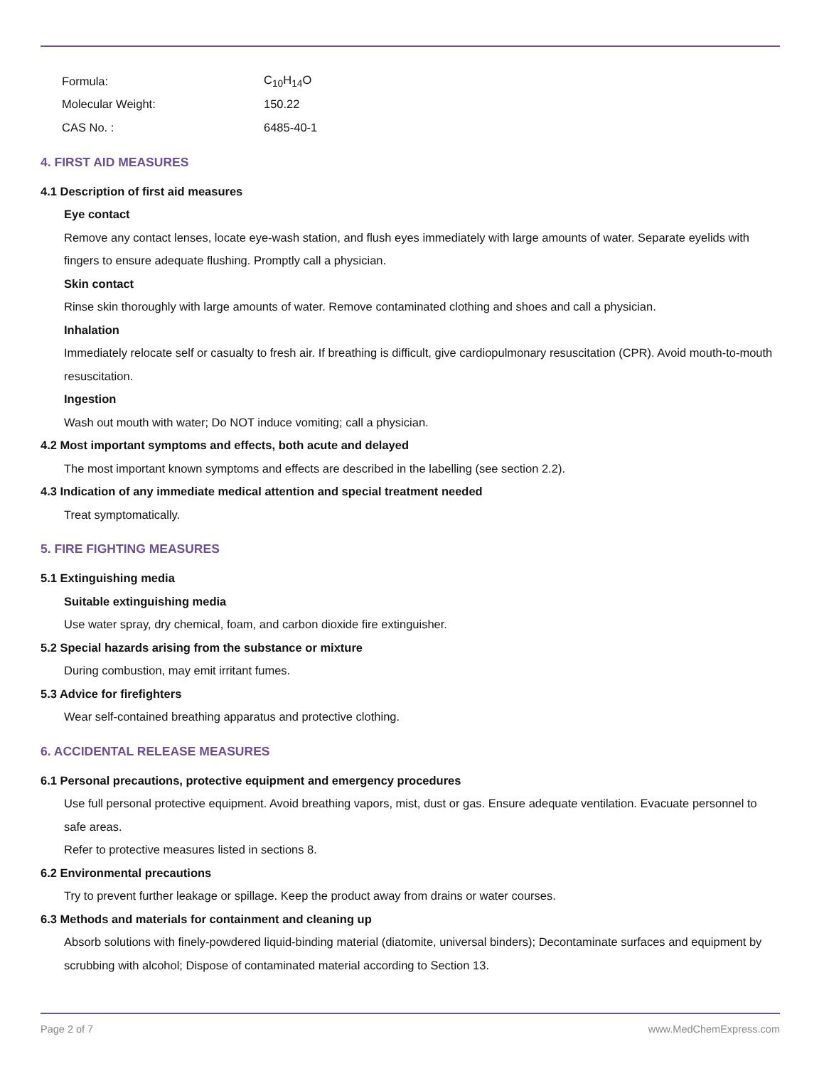| Formula: | C<sub>10</sub>H<sub>14</sub>O |
| Molecular Weight: | 150.22 |
| CAS No. : | 6485-40-1 |
4. FIRST AID MEASURES
4.1 Description of first aid measures
Eye contact
Remove any contact lenses, locate eye-wash station, and flush eyes immediately with large amounts of water. Separate eyelids with fingers to ensure adequate flushing. Promptly call a physician.
Skin contact
Rinse skin thoroughly with large amounts of water. Remove contaminated clothing and shoes and call a physician.
Inhalation
Immediately relocate self or casualty to fresh air. If breathing is difficult, give cardiopulmonary resuscitation (CPR). Avoid mouth-to-mouth resuscitation.
Ingestion
Wash out mouth with water; Do NOT induce vomiting; call a physician.
4.2 Most important symptoms and effects, both acute and delayed
The most important known symptoms and effects are described in the labelling (see section 2.2).
4.3 Indication of any immediate medical attention and special treatment needed
Treat symptomatically.
5. FIRE FIGHTING MEASURES
5.1 Extinguishing media
Suitable extinguishing media
Use water spray, dry chemical, foam, and carbon dioxide fire extinguisher.
5.2 Special hazards arising from the substance or mixture
During combustion, may emit irritant fumes.
5.3 Advice for firefighters
Wear self-contained breathing apparatus and protective clothing.
6. ACCIDENTAL RELEASE MEASURES
6.1 Personal precautions, protective equipment and emergency procedures
Use full personal protective equipment. Avoid breathing vapors, mist, dust or gas. Ensure adequate ventilation. Evacuate personnel to safe areas.
Refer to protective measures listed in sections 8.
6.2 Environmental precautions
Try to prevent further leakage or spillage. Keep the product away from drains or water courses.
6.3 Methods and materials for containment and cleaning up
Absorb solutions with finely-powdered liquid-binding material (diatomite, universal binders); Decontaminate surfaces and equipment by scrubbing with alcohol; Dispose of contaminated material according to Section 13.
Page 2 of 7 www.MedChemExpress.com